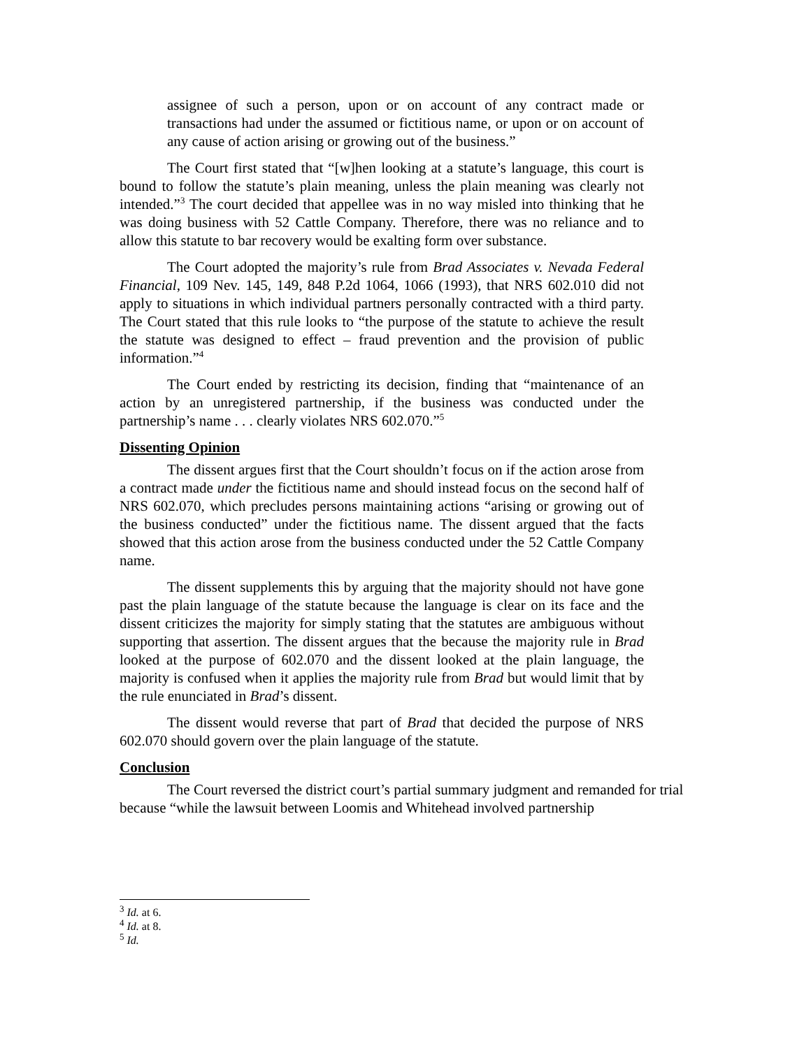assignee of such a person, upon or on account of any contract made or transactions had under the assumed or fictitious name, or upon or on account of any cause of action arising or growing out of the business.”
The Court first stated that “[w]hen looking at a statute’s language, this court is bound to follow the statute’s plain meaning, unless the plain meaning was clearly not intended.”<sup>3</sup> The court decided that appellee was in no way misled into thinking that he was doing business with 52 Cattle Company. Therefore, there was no reliance and to allow this statute to bar recovery would be exalting form over substance.
The Court adopted the majority’s rule from Brad Associates v. Nevada Federal Financial, 109 Nev. 145, 149, 848 P.2d 1064, 1066 (1993), that NRS 602.010 did not apply to situations in which individual partners personally contracted with a third party. The Court stated that this rule looks to “the purpose of the statute to achieve the result the statute was designed to effect – fraud prevention and the provision of public information.”<sup>4</sup>
The Court ended by restricting its decision, finding that “maintenance of an action by an unregistered partnership, if the business was conducted under the partnership’s name . . . clearly violates NRS 602.070.”<sup>5</sup>
Dissenting Opinion
The dissent argues first that the Court shouldn’t focus on if the action arose from a contract made under the fictitious name and should instead focus on the second half of NRS 602.070, which precludes persons maintaining actions “arising or growing out of the business conducted” under the fictitious name. The dissent argued that the facts showed that this action arose from the business conducted under the 52 Cattle Company name.
The dissent supplements this by arguing that the majority should not have gone past the plain language of the statute because the language is clear on its face and the dissent criticizes the majority for simply stating that the statutes are ambiguous without supporting that assertion. The dissent argues that the because the majority rule in Brad looked at the purpose of 602.070 and the dissent looked at the plain language, the majority is confused when it applies the majority rule from Brad but would limit that by the rule enunciated in Brad’s dissent.
The dissent would reverse that part of Brad that decided the purpose of NRS 602.070 should govern over the plain language of the statute.
Conclusion
The Court reversed the district court’s partial summary judgment and remanded for trial because “while the lawsuit between Loomis and Whitehead involved partnership
<sup>3</sup> Id. at 6.
<sup>4</sup> Id. at 8.
<sup>5</sup> Id.